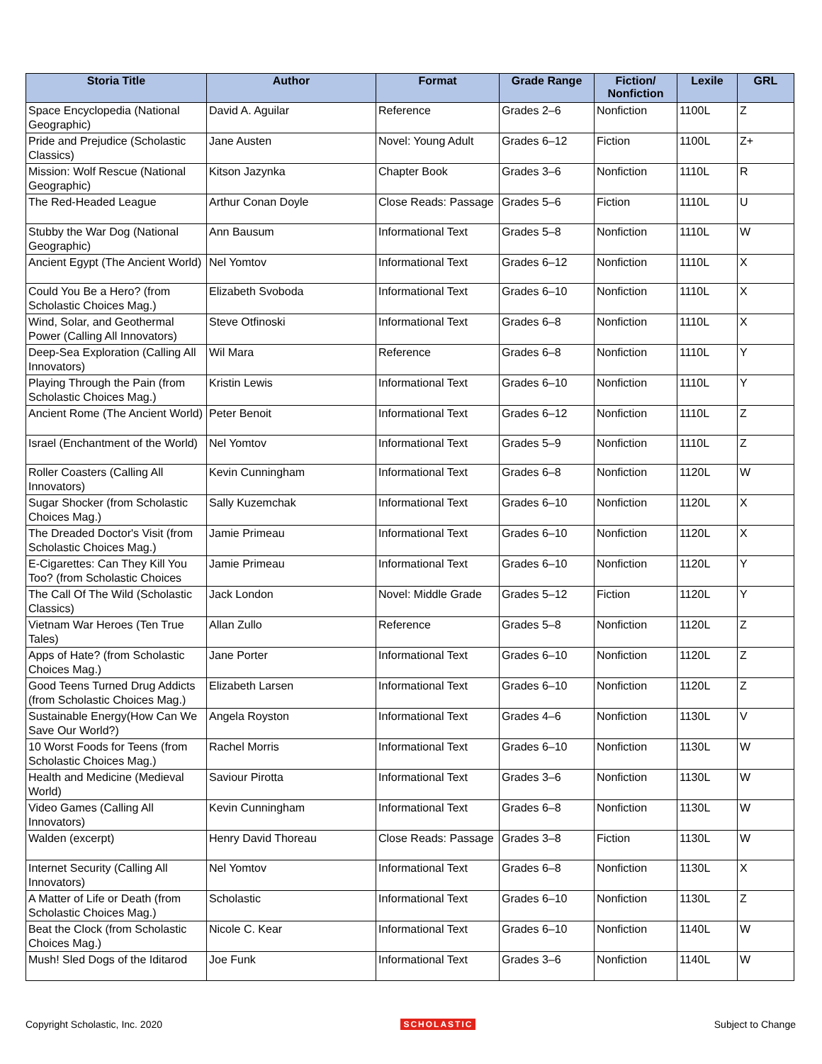| Storia Title | Author | Format | Grade Range | Fiction/ Nonfiction | Lexile | GRL |
| --- | --- | --- | --- | --- | --- | --- |
| Space Encyclopedia (National Geographic) | David A. Aguilar | Reference | Grades 2–6 | Nonfiction | 1100L | Z |
| Pride and Prejudice (Scholastic Classics) | Jane Austen | Novel: Young Adult | Grades 6–12 | Fiction | 1100L | Z+ |
| Mission: Wolf Rescue (National Geographic) | Kitson Jazynka | Chapter Book | Grades 3–6 | Nonfiction | 1110L | R |
| The Red-Headed League | Arthur Conan Doyle | Close Reads: Passage | Grades 5–6 | Fiction | 1110L | U |
| Stubby the War Dog (National Geographic) | Ann Bausum | Informational Text | Grades 5–8 | Nonfiction | 1110L | W |
| Ancient Egypt (The Ancient World) | Nel Yomtov | Informational Text | Grades 6–12 | Nonfiction | 1110L | X |
| Could You Be a Hero? (from Scholastic Choices Mag.) | Elizabeth Svoboda | Informational Text | Grades 6–10 | Nonfiction | 1110L | X |
| Wind, Solar, and Geothermal Power (Calling All Innovators) | Steve Otfinoski | Informational Text | Grades 6–8 | Nonfiction | 1110L | X |
| Deep-Sea Exploration (Calling All Innovators) | Wil Mara | Reference | Grades 6–8 | Nonfiction | 1110L | Y |
| Playing Through the Pain (from Scholastic Choices Mag.) | Kristin Lewis | Informational Text | Grades 6–10 | Nonfiction | 1110L | Y |
| Ancient Rome (The Ancient World) | Peter Benoit | Informational Text | Grades 6–12 | Nonfiction | 1110L | Z |
| Israel (Enchantment of the World) | Nel Yomtov | Informational Text | Grades 5–9 | Nonfiction | 1110L | Z |
| Roller Coasters (Calling All Innovators) | Kevin Cunningham | Informational Text | Grades 6–8 | Nonfiction | 1120L | W |
| Sugar Shocker (from Scholastic Choices Mag.) | Sally Kuzemchak | Informational Text | Grades 6–10 | Nonfiction | 1120L | X |
| The Dreaded Doctor's Visit (from Scholastic Choices Mag.) | Jamie Primeau | Informational Text | Grades 6–10 | Nonfiction | 1120L | X |
| E-Cigarettes: Can They Kill You Too? (from Scholastic Choices | Jamie Primeau | Informational Text | Grades 6–10 | Nonfiction | 1120L | Y |
| The Call Of The Wild (Scholastic Classics) | Jack London | Novel: Middle Grade | Grades 5–12 | Fiction | 1120L | Y |
| Vietnam War Heroes (Ten True Tales) | Allan Zullo | Reference | Grades 5–8 | Nonfiction | 1120L | Z |
| Apps of Hate? (from Scholastic Choices Mag.) | Jane Porter | Informational Text | Grades 6–10 | Nonfiction | 1120L | Z |
| Good Teens Turned Drug Addicts (from Scholastic Choices Mag.) | Elizabeth Larsen | Informational Text | Grades 6–10 | Nonfiction | 1120L | Z |
| Sustainable Energy(How Can We Save Our World?) | Angela Royston | Informational Text | Grades 4–6 | Nonfiction | 1130L | V |
| 10 Worst Foods for Teens (from Scholastic Choices Mag.) | Rachel Morris | Informational Text | Grades 6–10 | Nonfiction | 1130L | W |
| Health and Medicine (Medieval World) | Saviour Pirotta | Informational Text | Grades 3–6 | Nonfiction | 1130L | W |
| Video Games (Calling All Innovators) | Kevin Cunningham | Informational Text | Grades 6–8 | Nonfiction | 1130L | W |
| Walden (excerpt) | Henry David Thoreau | Close Reads: Passage | Grades 3–8 | Fiction | 1130L | W |
| Internet Security (Calling All Innovators) | Nel Yomtov | Informational Text | Grades 6–8 | Nonfiction | 1130L | X |
| A Matter of Life or Death (from Scholastic Choices Mag.) | Scholastic | Informational Text | Grades 6–10 | Nonfiction | 1130L | Z |
| Beat the Clock (from Scholastic Choices Mag.) | Nicole C. Kear | Informational Text | Grades 6–10 | Nonfiction | 1140L | W |
| Mush! Sled Dogs of the Iditarod | Joe Funk | Informational Text | Grades 3–6 | Nonfiction | 1140L | W |
Copyright Scholastic, Inc. 2020 SCHOLASTIC Subject to Change